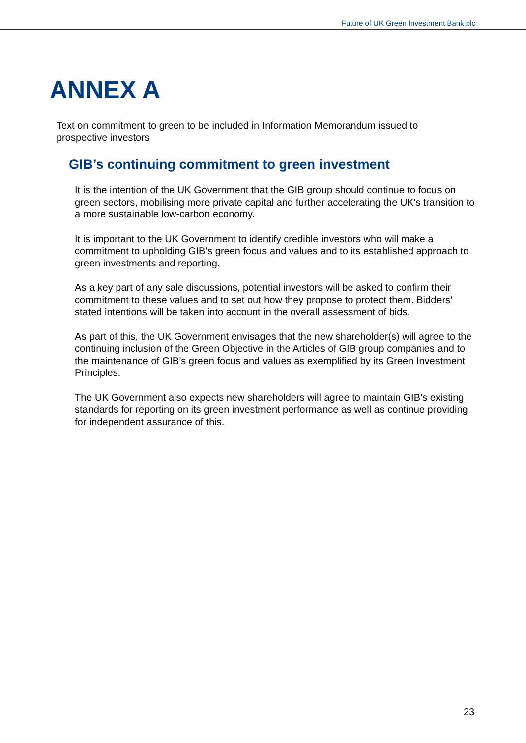Future of UK Green Investment Bank plc
ANNEX A
Text on commitment to green to be included in Information Memorandum issued to prospective investors
GIB’s continuing commitment to green investment
It is the intention of the UK Government that the GIB group should continue to focus on green sectors, mobilising more private capital and further accelerating the UK's transition to a more sustainable low-carbon economy.
It is important to the UK Government to identify credible investors who will make a commitment to upholding GIB's green focus and values and to its established approach to green investments and reporting.
As a key part of any sale discussions, potential investors will be asked to confirm their commitment to these values and to set out how they propose to protect them. Bidders’ stated intentions will be taken into account in the overall assessment of bids.
As part of this, the UK Government envisages that the new shareholder(s) will agree to the continuing inclusion of the Green Objective in the Articles of GIB group companies and to the maintenance of GIB’s green focus and values as exemplified by its Green Investment Principles.
The UK Government also expects new shareholders will agree to maintain GIB’s existing standards for reporting on its green investment performance as well as continue providing for independent assurance of this.
23